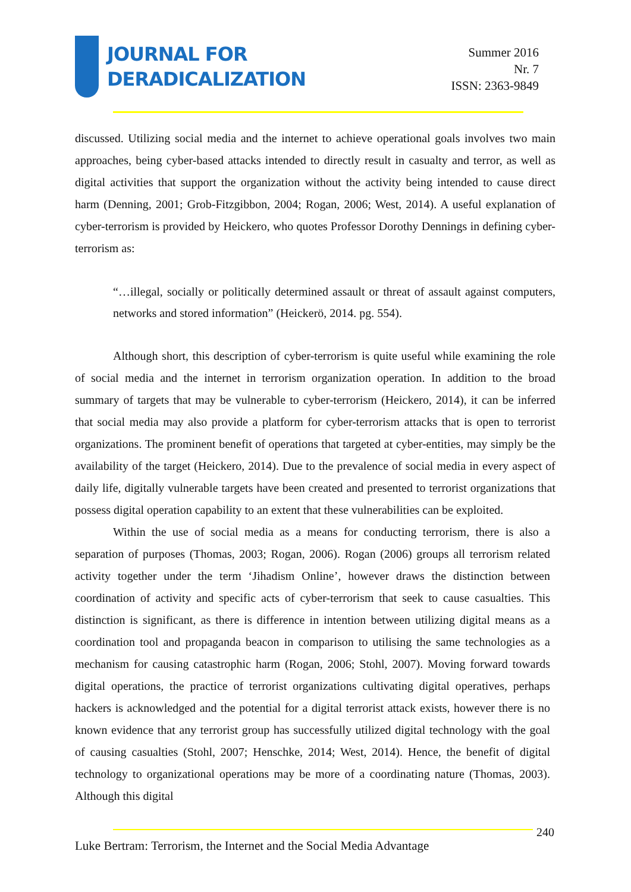JOURNAL FOR
DERADICALIZATION
Summer 2016
Nr. 7
ISSN: 2363-9849
discussed. Utilizing social media and the internet to achieve operational goals involves two main approaches, being cyber-based attacks intended to directly result in casualty and terror, as well as digital activities that support the organization without the activity being intended to cause direct harm (Denning, 2001; Grob-Fitzgibbon, 2004; Rogan, 2006; West, 2014). A useful explanation of cyber-terrorism is provided by Heickero, who quotes Professor Dorothy Dennings in defining cyber-terrorism as:
“…illegal, socially or politically determined assault or threat of assault against computers, networks and stored information” (Heickerö, 2014. pg. 554).
Although short, this description of cyber-terrorism is quite useful while examining the role of social media and the internet in terrorism organization operation. In addition to the broad summary of targets that may be vulnerable to cyber-terrorism (Heickero, 2014), it can be inferred that social media may also provide a platform for cyber-terrorism attacks that is open to terrorist organizations. The prominent benefit of operations that targeted at cyber-entities, may simply be the availability of the target (Heickero, 2014). Due to the prevalence of social media in every aspect of daily life, digitally vulnerable targets have been created and presented to terrorist organizations that possess digital operation capability to an extent that these vulnerabilities can be exploited.
Within the use of social media as a means for conducting terrorism, there is also a separation of purposes (Thomas, 2003; Rogan, 2006). Rogan (2006) groups all terrorism related activity together under the term ‘Jihadism Online’, however draws the distinction between coordination of activity and specific acts of cyber-terrorism that seek to cause casualties. This distinction is significant, as there is difference in intention between utilizing digital means as a coordination tool and propaganda beacon in comparison to utilising the same technologies as a mechanism for causing catastrophic harm (Rogan, 2006; Stohl, 2007). Moving forward towards digital operations, the practice of terrorist organizations cultivating digital operatives, perhaps hackers is acknowledged and the potential for a digital terrorist attack exists, however there is no known evidence that any terrorist group has successfully utilized digital technology with the goal of causing casualties (Stohl, 2007; Henschke, 2014; West, 2014). Hence, the benefit of digital technology to organizational operations may be more of a coordinating nature (Thomas, 2003). Although this digital
240
Luke Bertram: Terrorism, the Internet and the Social Media Advantage